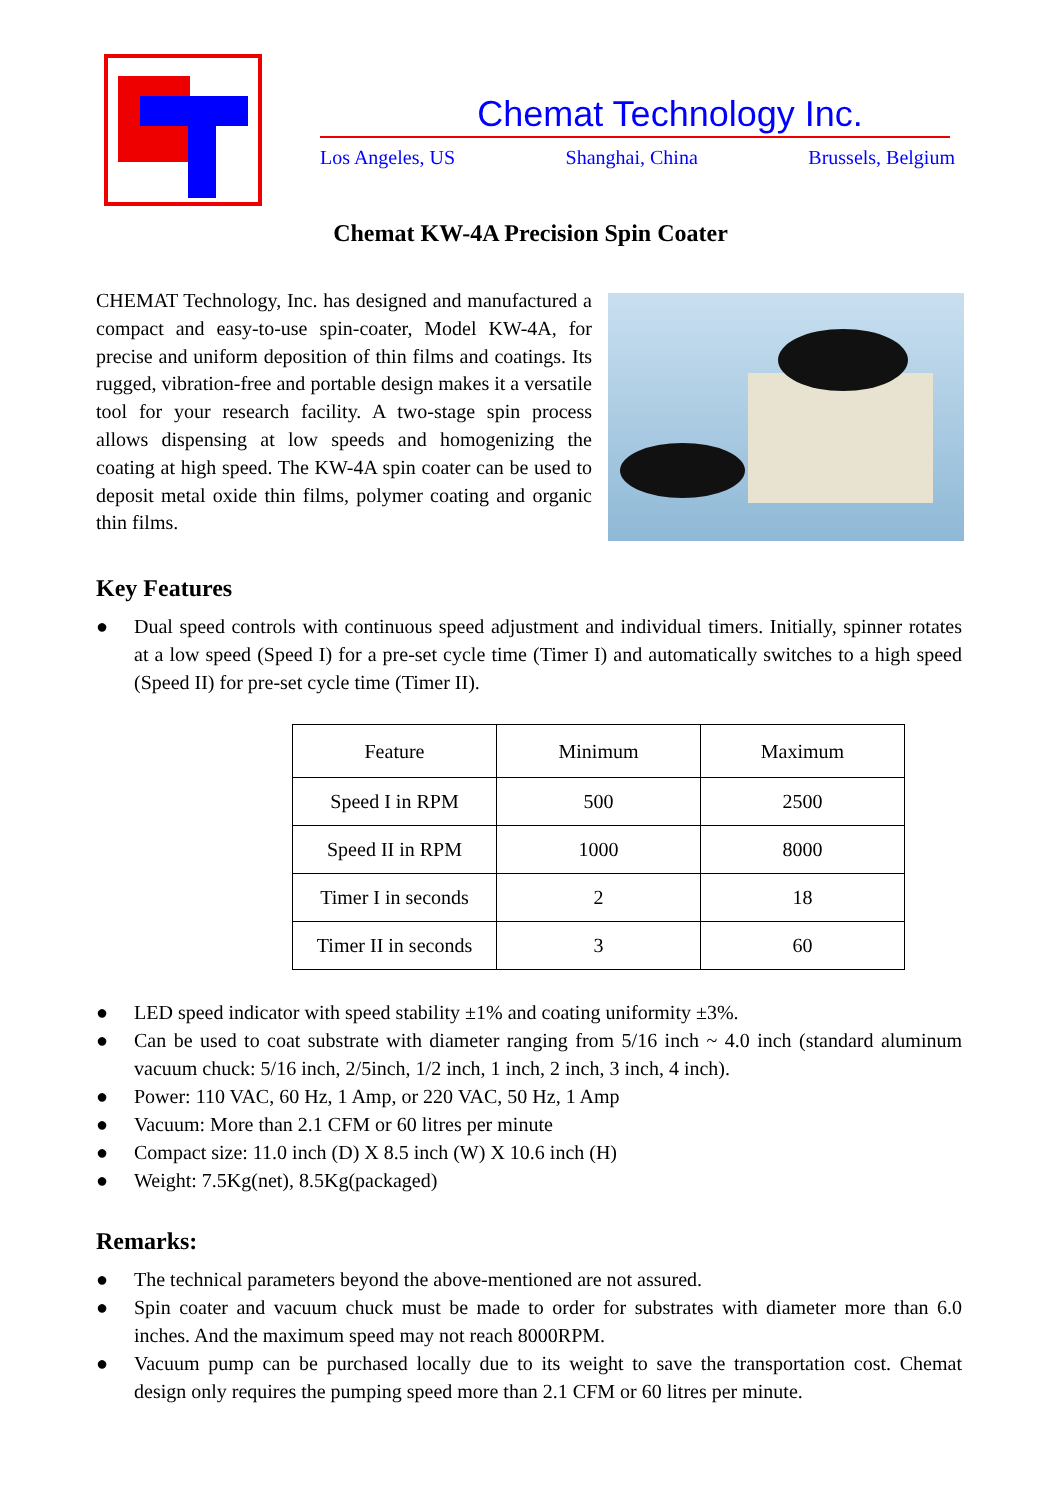Chemat Technology Inc.
Los Angeles, US Shanghai, China Brussels, Belgium
Chemat KW-4A Precision Spin Coater
CHEMAT Technology, Inc. has designed and manufactured a compact and easy-to-use spin-coater, Model KW-4A, for precise and uniform deposition of thin films and coatings. Its rugged, vibration-free and portable design makes it a versatile tool for your research facility. A two-stage spin process allows dispensing at low speeds and homogenizing the coating at high speed. The KW-4A spin coater can be used to deposit metal oxide thin films, polymer coating and organic thin films.
Key Features
● Dual speed controls with continuous speed adjustment and individual timers. Initially, spinner rotates at a low speed (Speed I) for a pre-set cycle time (Timer I) and automatically switches to a high speed (Speed II) for pre-set cycle time (Timer II).
| Feature | Minimum | Maximum |
| Speed I in RPM | 500 | 2500 |
| Speed II in RPM | 1000 | 8000 |
| Timer I in seconds | 2 | 18 |
| Timer II in seconds | 3 | 60 |
● LED speed indicator with speed stability ±1% and coating uniformity ±3%.
● Can be used to coat substrate with diameter ranging from 5/16 inch ~ 4.0 inch (standard aluminum vacuum chuck: 5/16 inch, 2/5inch, 1/2 inch, 1 inch, 2 inch, 3 inch, 4 inch).
● Power: 110 VAC, 60 Hz, 1 Amp, or 220 VAC, 50 Hz, 1 Amp
● Vacuum: More than 2.1 CFM or 60 litres per minute
● Compact size: 11.0 inch (D) X 8.5 inch (W) X 10.6 inch (H)
● Weight: 7.5Kg(net), 8.5Kg(packaged)
Remarks:
● The technical parameters beyond the above-mentioned are not assured.
● Spin coater and vacuum chuck must be made to order for substrates with diameter more than 6.0 inches. And the maximum speed may not reach 8000RPM.
● Vacuum pump can be purchased locally due to its weight to save the transportation cost. Chemat design only requires the pumping speed more than 2.1 CFM or 60 litres per minute.